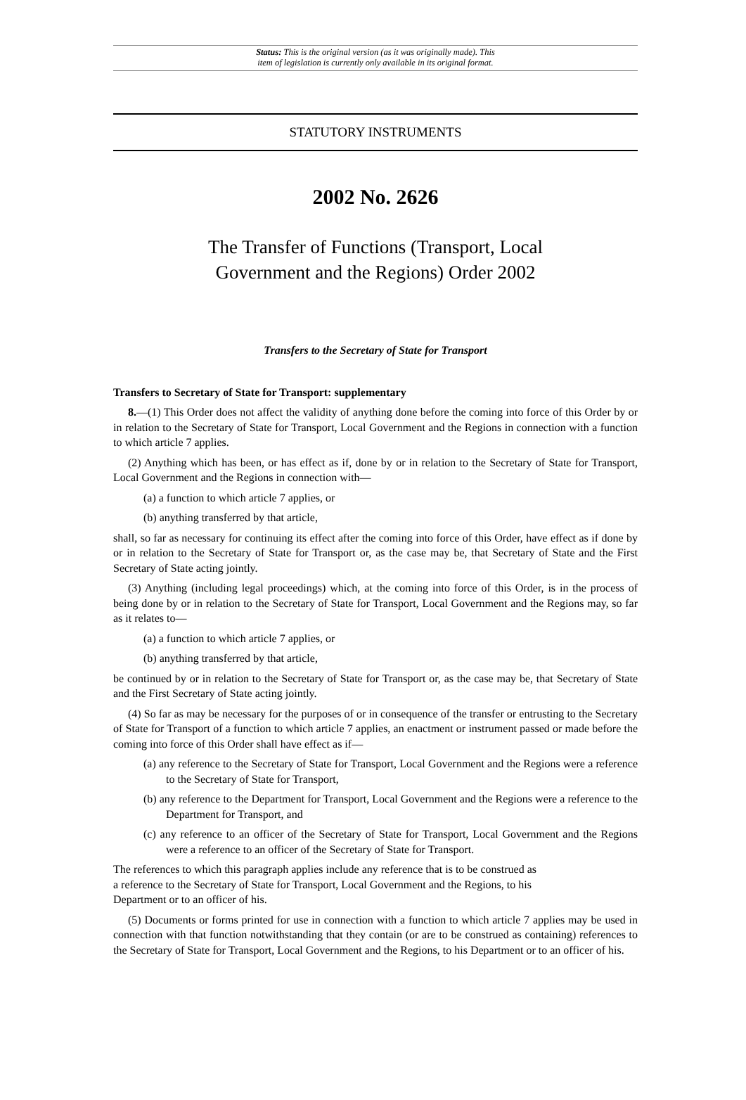Status: This is the original version (as it was originally made). This
item of legislation is currently only available in its original format.
STATUTORY INSTRUMENTS
2002 No. 2626
The Transfer of Functions (Transport, Local
Government and the Regions) Order 2002
Transfers to the Secretary of State for Transport
Transfers to Secretary of State for Transport: supplementary
8.—(1) This Order does not affect the validity of anything done before the coming into force of this Order by or in relation to the Secretary of State for Transport, Local Government and the Regions in connection with a function to which article 7 applies.
(2) Anything which has been, or has effect as if, done by or in relation to the Secretary of State for Transport, Local Government and the Regions in connection with—
(a) a function to which article 7 applies, or
(b) anything transferred by that article,
shall, so far as necessary for continuing its effect after the coming into force of this Order, have effect as if done by or in relation to the Secretary of State for Transport or, as the case may be, that Secretary of State and the First Secretary of State acting jointly.
(3) Anything (including legal proceedings) which, at the coming into force of this Order, is in the process of being done by or in relation to the Secretary of State for Transport, Local Government and the Regions may, so far as it relates to—
(a) a function to which article 7 applies, or
(b) anything transferred by that article,
be continued by or in relation to the Secretary of State for Transport or, as the case may be, that Secretary of State and the First Secretary of State acting jointly.
(4) So far as may be necessary for the purposes of or in consequence of the transfer or entrusting to the Secretary of State for Transport of a function to which article 7 applies, an enactment or instrument passed or made before the coming into force of this Order shall have effect as if—
(a) any reference to the Secretary of State for Transport, Local Government and the Regions were a reference to the Secretary of State for Transport,
(b) any reference to the Department for Transport, Local Government and the Regions were a reference to the Department for Transport, and
(c) any reference to an officer of the Secretary of State for Transport, Local Government and the Regions were a reference to an officer of the Secretary of State for Transport.
The references to which this paragraph applies include any reference that is to be construed as
a reference to the Secretary of State for Transport, Local Government and the Regions, to his
Department or to an officer of his.
(5) Documents or forms printed for use in connection with a function to which article 7 applies may be used in connection with that function notwithstanding that they contain (or are to be construed as containing) references to the Secretary of State for Transport, Local Government and the Regions, to his Department or to an officer of his.